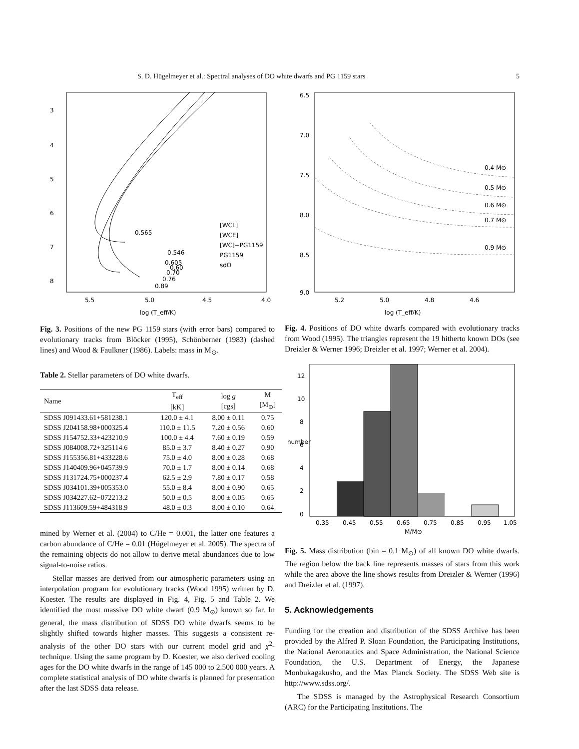S. D. Hügelmeyer et al.: Spectral analyses of DO white dwarfs and PG 1159 stars 5
3
4
5
6
7
8
5.5
5.0
4.5
4.0
log (T_eff/K)
[WCL]
[WCE]
[WC]−PG1159
PG1159
sdO
0.565
0.546
0.605
0.60
0.70
0.76
0.89
Fig. 3. Positions of the new PG 1159 stars (with error bars) compared to evolutionary tracks from Blöcker (1995), Schönberner (1983) (dashed lines) and Wood & Faulkner (1986). Labels: mass in M<sub>⊙</sub>.
Table 2. Stellar parameters of DO white dwarfs.
| Name | T<sub>eff</sub> [kK] | log g [cgs] | M [M<sub>⊙</sub>] |
| --- | --- | --- | --- |
| SDSS J091433.61+581238.1 | 120.0 ± 4.1 | 8.00 ± 0.11 | 0.75 |
| SDSS J204158.98+000325.4 | 110.0 ± 11.5 | 7.20 ± 0.56 | 0.60 |
| SDSS J154752.33+423210.9 | 100.0 ± 4.4 | 7.60 ± 0.19 | 0.59 |
| SDSS J084008.72+325114.6 | 85.0 ± 3.7 | 8.40 ± 0.27 | 0.90 |
| SDSS J155356.81+433228.6 | 75.0 ± 4.0 | 8.00 ± 0.28 | 0.68 |
| SDSS J140409.96+045739.9 | 70.0 ± 1.7 | 8.00 ± 0.14 | 0.68 |
| SDSS J131724.75+000237.4 | 62.5 ± 2.9 | 7.80 ± 0.17 | 0.58 |
| SDSS J034101.39+005353.0 | 55.0 ± 8.4 | 8.00 ± 0.90 | 0.65 |
| SDSS J034227.62−072213.2 | 50.0 ± 0.5 | 8.00 ± 0.05 | 0.65 |
| SDSS J113609.59+484318.9 | 48.0 ± 0.3 | 8.00 ± 0.10 | 0.64 |
mined by Werner et al. (2004) to C/He = 0.001, the latter one features a carbon abundance of C/He = 0.01 (Hügelmeyer et al. 2005). The spectra of the remaining objects do not allow to derive metal abundances due to low signal-to-noise ratios.
Stellar masses are derived from our atmospheric parameters using an interpolation program for evolutionary tracks (Wood 1995) written by D. Koester. The results are displayed in Fig. 4, Fig. 5 and Table 2. We identified the most massive DO white dwarf (0.9 M<sub>⊙</sub>) known so far. In general, the mass distribution of SDSS DO white dwarfs seems to be slightly shifted towards higher masses. This suggests a consistent re-analysis of the other DO stars with our current model grid and χ<sup>2</sup>-technique. Using the same program by D. Koester, we also derived cooling ages for the DO white dwarfs in the range of 145 000 to 2.500 000 years. A complete statistical analysis of DO white dwarfs is planned for presentation after the last SDSS data release.
6.5
7.0
7.5
8.0
8.5
9.0
5.2
5.0
4.8
4.6
log (T_eff/K)
0.4 M⊙
0.5 M⊙
0.6 M⊙
0.7 M⊙
0.9 M⊙
Fig. 4. Positions of DO white dwarfs compared with evolutionary tracks from Wood (1995). The triangles represent the 19 hitherto known DOs (see Dreizler & Werner 1996; Dreizler et al. 1997; Werner et al. 2004).
0
2
4
6
8
10
12
0.35
0.45
0.55
0.65
0.75
0.85
0.95
1.05
M/M⊙
number
Fig. 5. Mass distribution (bin = 0.1 M<sub>⊙</sub>) of all known DO white dwarfs. The region below the back line represents masses of stars from this work while the area above the line shows results from Dreizler & Werner (1996) and Dreizler et al. (1997).
5. Acknowledgements
Funding for the creation and distribution of the SDSS Archive has been provided by the Alfred P. Sloan Foundation, the Participating Institutions, the National Aeronautics and Space Administration, the National Science Foundation, the U.S. Department of Energy, the Japanese Monbukagakusho, and the Max Planck Society. The SDSS Web site is http://www.sdss.org/.
The SDSS is managed by the Astrophysical Research Consortium (ARC) for the Participating Institutions. The